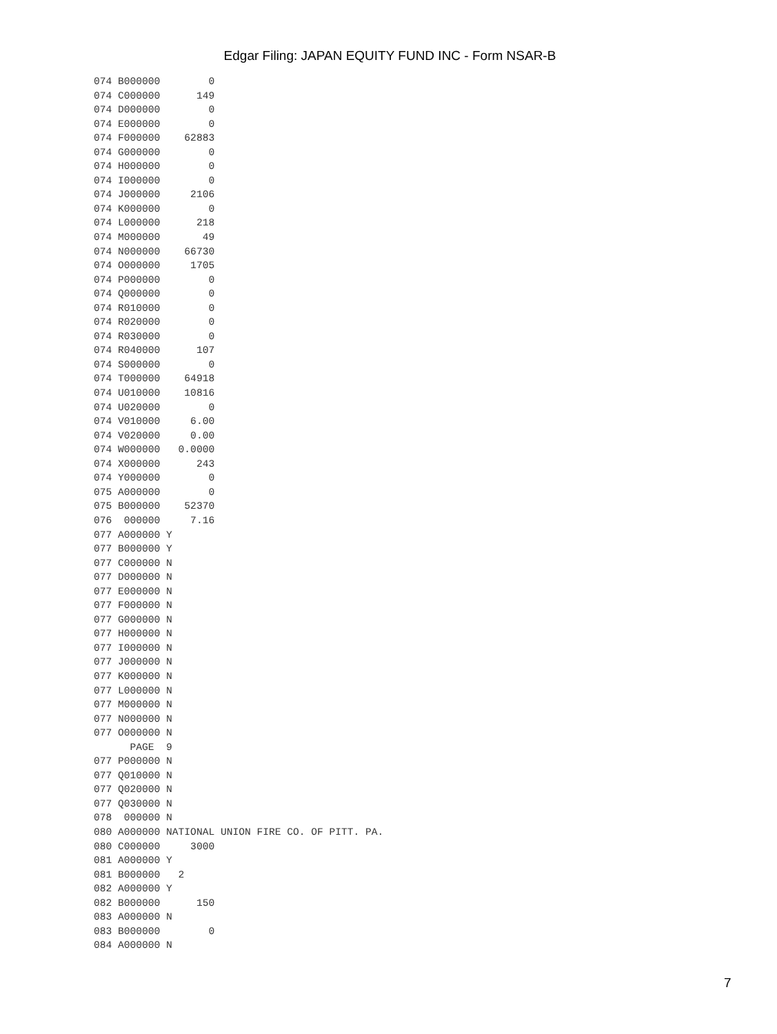Edgar Filing: JAPAN EQUITY FUND INC - Form NSAR-B
074 B000000        0
074 C000000      149
074 D000000        0
074 E000000        0
074 F000000    62883
074 G000000        0
074 H000000        0
074 I000000        0
074 J000000     2106
074 K000000        0
074 L000000      218
074 M000000       49
074 N000000    66730
074 O000000     1705
074 P000000        0
074 Q000000        0
074 R010000        0
074 R020000        0
074 R030000        0
074 R040000      107
074 S000000        0
074 T000000    64918
074 U010000    10816
074 U020000        0
074 V010000     6.00
074 V020000     0.00
074 W000000   0.0000
074 X000000      243
074 Y000000        0
075 A000000        0
075 B000000    52370
076  000000     7.16
077 A000000 Y
077 B000000 Y
077 C000000 N
077 D000000 N
077 E000000 N
077 F000000 N
077 G000000 N
077 H000000 N
077 I000000 N
077 J000000 N
077 K000000 N
077 L000000 N
077 M000000 N
077 N000000 N
077 O000000 N
      PAGE  9
077 P000000 N
077 Q010000 N
077 Q020000 N
077 Q030000 N
078  000000 N
080 A000000 NATIONAL UNION FIRE CO. OF PITT. PA.
080 C000000     3000
081 A000000 Y
081 B000000   2
082 A000000 Y
082 B000000      150
083 A000000 N
083 B000000        0
084 A000000 N
7